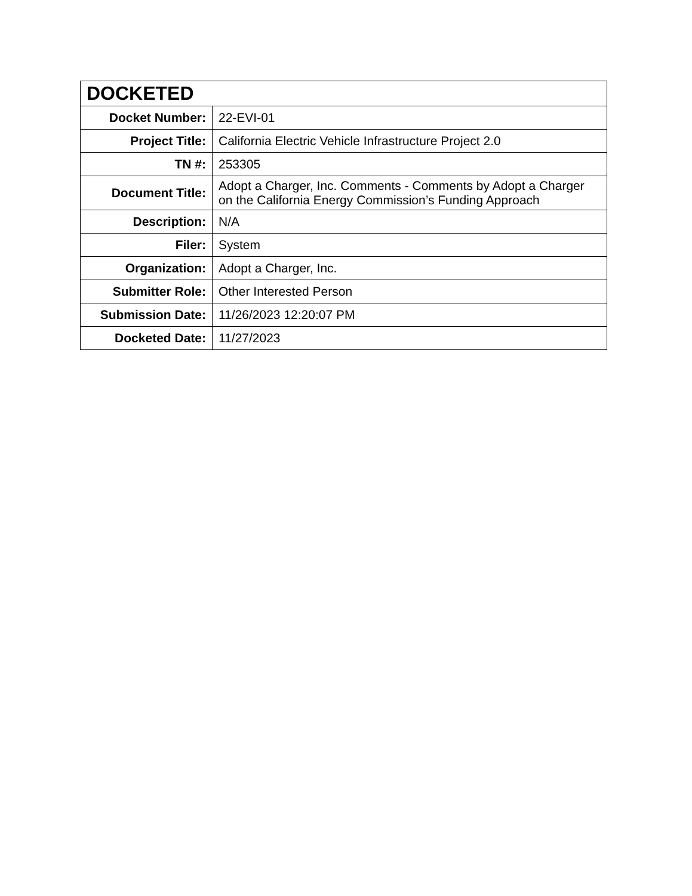| DOCKETED | |
| --- | --- |
| Docket Number: | 22-EVI-01 |
| Project Title: | California Electric Vehicle Infrastructure Project 2.0 |
| TN #: | 253305 |
| Document Title: | Adopt a Charger, Inc. Comments - Comments by Adopt a Charger on the California Energy Commission’s Funding Approach |
| Description: | N/A |
| Filer: | System |
| Organization: | Adopt a Charger, Inc. |
| Submitter Role: | Other Interested Person |
| Submission Date: | 11/26/2023 12:20:07 PM |
| Docketed Date: | 11/27/2023 |